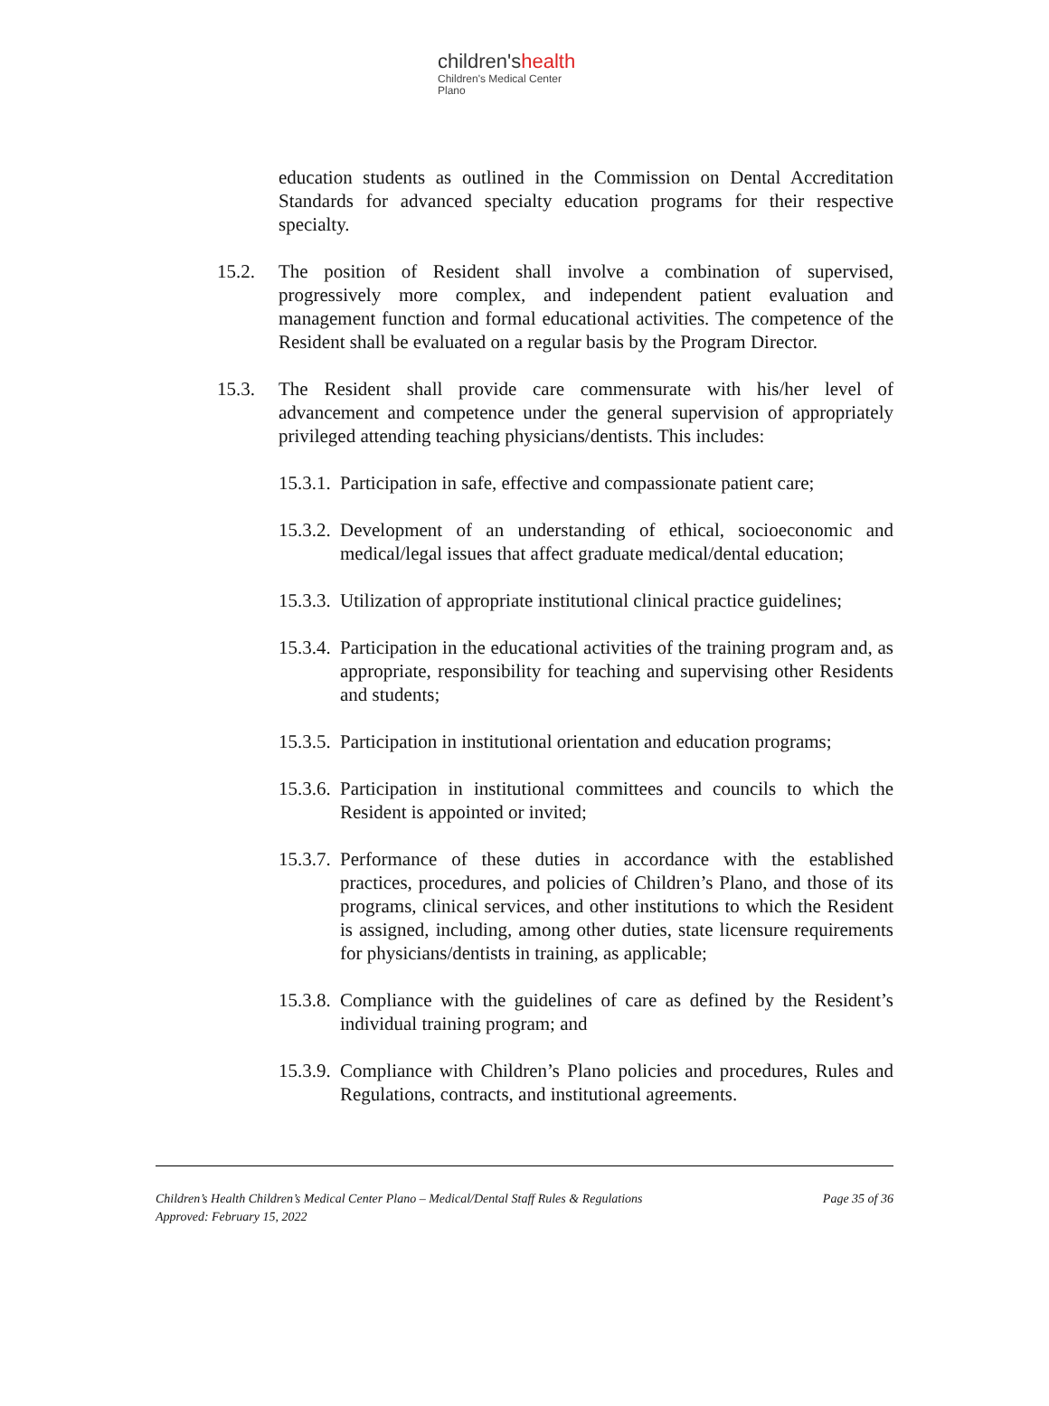children'shealth
Children's Medical Center
Plano
education students as outlined in the Commission on Dental Accreditation Standards for advanced specialty education programs for their respective specialty.
15.2. The position of Resident shall involve a combination of supervised, progressively more complex, and independent patient evaluation and management function and formal educational activities. The competence of the Resident shall be evaluated on a regular basis by the Program Director.
15.3. The Resident shall provide care commensurate with his/her level of advancement and competence under the general supervision of appropriately privileged attending teaching physicians/dentists. This includes:
15.3.1.
Participation in safe, effective and compassionate patient care;
15.3.2.
Development of an understanding of ethical, socioeconomic and medical/legal issues that affect graduate medical/dental education;
15.3.3.
Utilization of appropriate institutional clinical practice guidelines;
15.3.4.
Participation in the educational activities of the training program and, as appropriate, responsibility for teaching and supervising other Residents and students;
15.3.5.
Participation in institutional orientation and education programs;
15.3.6.
Participation in institutional committees and councils to which the Resident is appointed or invited;
15.3.7.
Performance of these duties in accordance with the established practices, procedures, and policies of Children’s Plano, and those of its programs, clinical services, and other institutions to which the Resident is assigned, including, among other duties, state licensure requirements for physicians/dentists in training, as applicable;
15.3.8.
Compliance with the guidelines of care as defined by the Resident’s individual training program; and
15.3.9.
Compliance with Children’s Plano policies and procedures, Rules and Regulations, contracts, and institutional agreements.
Children’s Health Children’s Medical Center Plano – Medical/Dental Staff Rules & Regulations Page 35 of 36
Approved: February 15, 2022